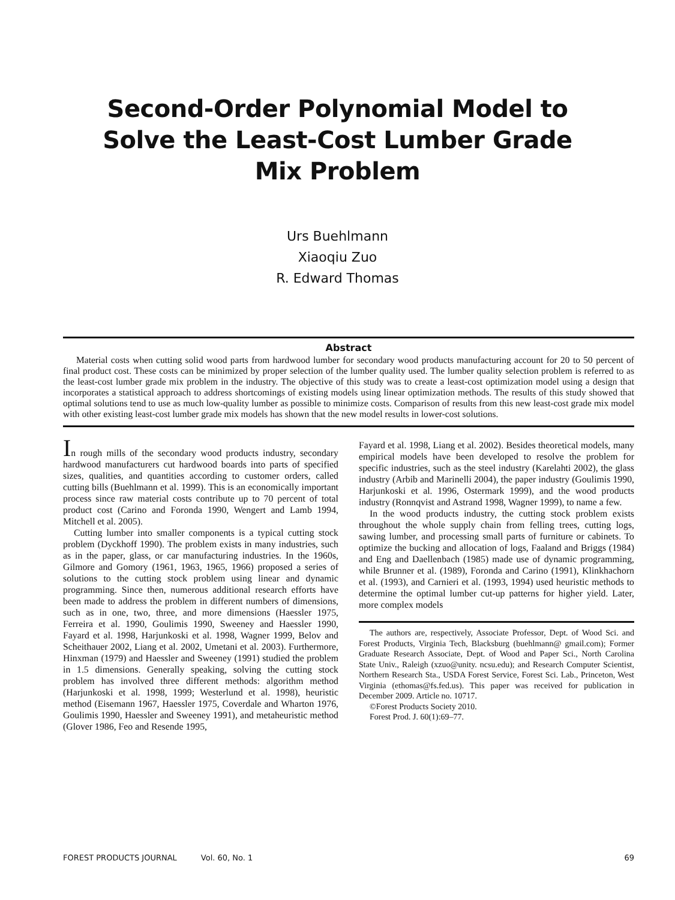Second-Order Polynomial Model to
Solve the Least-Cost Lumber Grade
Mix Problem
Urs Buehlmann
Xiaoqiu Zuo
R. Edward Thomas
Abstract
Material costs when cutting solid wood parts from hardwood lumber for secondary wood products manufacturing account for 20 to 50 percent of final product cost. These costs can be minimized by proper selection of the lumber quality used. The lumber quality selection problem is referred to as the least-cost lumber grade mix problem in the industry. The objective of this study was to create a least-cost optimization model using a design that incorporates a statistical approach to address shortcomings of existing models using linear optimization methods. The results of this study showed that optimal solutions tend to use as much low-quality lumber as possible to minimize costs. Comparison of results from this new least-cost grade mix model with other existing least-cost lumber grade mix models has shown that the new model results in lower-cost solutions.
In rough mills of the secondary wood products industry, secondary hardwood manufacturers cut hardwood boards into parts of specified sizes, qualities, and quantities according to customer orders, called cutting bills (Buehlmann et al. 1999). This is an economically important process since raw material costs contribute up to 70 percent of total product cost (Carino and Foronda 1990, Wengert and Lamb 1994, Mitchell et al. 2005).
Cutting lumber into smaller components is a typical cutting stock problem (Dyckhoff 1990). The problem exists in many industries, such as in the paper, glass, or car manufacturing industries. In the 1960s, Gilmore and Gomory (1961, 1963, 1965, 1966) proposed a series of solutions to the cutting stock problem using linear and dynamic programming. Since then, numerous additional research efforts have been made to address the problem in different numbers of dimensions, such as in one, two, three, and more dimensions (Haessler 1975, Ferreira et al. 1990, Goulimis 1990, Sweeney and Haessler 1990, Fayard et al. 1998, Harjunkoski et al. 1998, Wagner 1999, Belov and Scheithauer 2002, Liang et al. 2002, Umetani et al. 2003). Furthermore, Hinxman (1979) and Haessler and Sweeney (1991) studied the problem in 1.5 dimensions. Generally speaking, solving the cutting stock problem has involved three different methods: algorithm method (Harjunkoski et al. 1998, 1999; Westerlund et al. 1998), heuristic method (Eisemann 1967, Haessler 1975, Coverdale and Wharton 1976, Goulimis 1990, Haessler and Sweeney 1991), and metaheuristic method (Glover 1986, Feo and Resende 1995,
Fayard et al. 1998, Liang et al. 2002). Besides theoretical models, many empirical models have been developed to resolve the problem for specific industries, such as the steel industry (Karelahti 2002), the glass industry (Arbib and Marinelli 2004), the paper industry (Goulimis 1990, Harjunkoski et al. 1996, Ostermark 1999), and the wood products industry (Ronnqvist and Astrand 1998, Wagner 1999), to name a few.
In the wood products industry, the cutting stock problem exists throughout the whole supply chain from felling trees, cutting logs, sawing lumber, and processing small parts of furniture or cabinets. To optimize the bucking and allocation of logs, Faaland and Briggs (1984) and Eng and Daellenbach (1985) made use of dynamic programming, while Brunner et al. (1989), Foronda and Carino (1991), Klinkhachorn et al. (1993), and Carnieri et al. (1993, 1994) used heuristic methods to determine the optimal lumber cut-up patterns for higher yield. Later, more complex models
The authors are, respectively, Associate Professor, Dept. of Wood Sci. and Forest Products, Virginia Tech, Blacksburg (buehlmann@ gmail.com); Former Graduate Research Associate, Dept. of Wood and Paper Sci., North Carolina State Univ., Raleigh (xzuo@unity. ncsu.edu); and Research Computer Scientist, Northern Research Sta., USDA Forest Service, Forest Sci. Lab., Princeton, West Virginia (ethomas@fs.fed.us). This paper was received for publication in December 2009. Article no. 10717.
©Forest Products Society 2010.
Forest Prod. J. 60(1):69–77.
FOREST PRODUCTS JOURNAL Vol. 60, No. 1 69